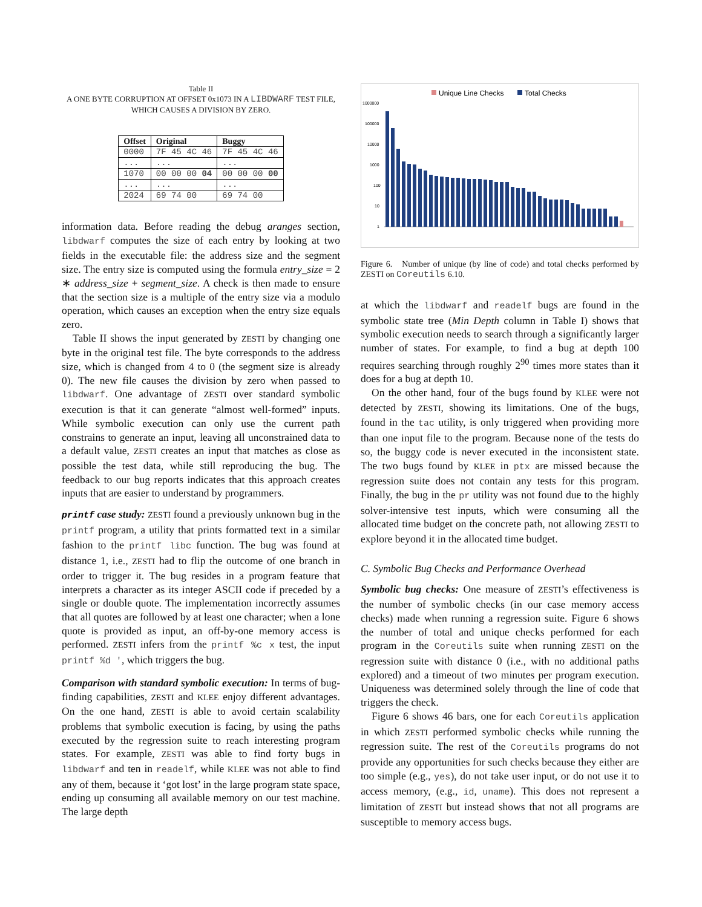Table II
A ONE BYTE CORRUPTION AT OFFSET 0x1073 IN A LIBDWARF TEST FILE, WHICH CAUSES A DIVISION BY ZERO.
| Offset | Original | Buggy |
| --- | --- | --- |
| 0000 | 7F 45 4C 46 | 7F 45 4C 46 |
| ... | ... | ... |
| 1070 | 00 00 00 04 | 00 00 00 00 |
| ... | ... | ... |
| 2024 | 69 74 00 | 69 74 00 |
information data. Before reading the debug aranges section, libdwarf computes the size of each entry by looking at two fields in the executable file: the address size and the segment size. The entry size is computed using the formula entry_size = 2 ∗ address_size + segment_size. A check is then made to ensure that the section size is a multiple of the entry size via a modulo operation, which causes an exception when the entry size equals zero.
Table II shows the input generated by ZESTI by changing one byte in the original test file. The byte corresponds to the address size, which is changed from 4 to 0 (the segment size is already 0). The new file causes the division by zero when passed to libdwarf. One advantage of ZESTI over standard symbolic execution is that it can generate “almost well-formed” inputs. While symbolic execution can only use the current path constrains to generate an input, leaving all unconstrained data to a default value, ZESTI creates an input that matches as close as possible the test data, while still reproducing the bug. The feedback to our bug reports indicates that this approach creates inputs that are easier to understand by programmers.
printf case study: ZESTI found a previously unknown bug in the printf program, a utility that prints formatted text in a similar fashion to the printf libc function. The bug was found at distance 1, i.e., ZESTI had to flip the outcome of one branch in order to trigger it. The bug resides in a program feature that interprets a character as its integer ASCII code if preceded by a single or double quote. The implementation incorrectly assumes that all quotes are followed by at least one character; when a lone quote is provided as input, an off-by-one memory access is performed. ZESTI infers from the printf %c x test, the input printf %d ', which triggers the bug.
Comparison with standard symbolic execution: In terms of bug-finding capabilities, ZESTI and KLEE enjoy different advantages. On the one hand, ZESTI is able to avoid certain scalability problems that symbolic execution is facing, by using the paths executed by the regression suite to reach interesting program states. For example, ZESTI was able to find forty bugs in libdwarf and ten in readelf, while KLEE was not able to find any of them, because it ‘got lost’ in the large program state space, ending up consuming all available memory on our test machine. The large depth
Unique Line Checks
Total Checks
1000000
100000
10000
1000
100
10
1
Figure 6. Number of unique (by line of code) and total checks performed by ZESTI on Coreutils 6.10.
at which the libdwarf and readelf bugs are found in the symbolic state tree (Min Depth column in Table I) shows that symbolic execution needs to search through a significantly larger number of states. For example, to find a bug at depth 100 requires searching through roughly 2<sup>90</sup> times more states than it does for a bug at depth 10.
On the other hand, four of the bugs found by KLEE were not detected by ZESTI, showing its limitations. One of the bugs, found in the tac utility, is only triggered when providing more than one input file to the program. Because none of the tests do so, the buggy code is never executed in the inconsistent state. The two bugs found by KLEE in ptx are missed because the regression suite does not contain any tests for this program. Finally, the bug in the pr utility was not found due to the highly solver-intensive test inputs, which were consuming all the allocated time budget on the concrete path, not allowing ZESTI to explore beyond it in the allocated time budget.
C. Symbolic Bug Checks and Performance Overhead
Symbolic bug checks: One measure of ZESTI’s effectiveness is the number of symbolic checks (in our case memory access checks) made when running a regression suite. Figure 6 shows the number of total and unique checks performed for each program in the Coreutils suite when running ZESTI on the regression suite with distance 0 (i.e., with no additional paths explored) and a timeout of two minutes per program execution. Uniqueness was determined solely through the line of code that triggers the check.
Figure 6 shows 46 bars, one for each Coreutils application in which ZESTI performed symbolic checks while running the regression suite. The rest of the Coreutils programs do not provide any opportunities for such checks because they either are too simple (e.g., yes), do not take user input, or do not use it to access memory, (e.g., id, uname). This does not represent a limitation of ZESTI but instead shows that not all programs are susceptible to memory access bugs.